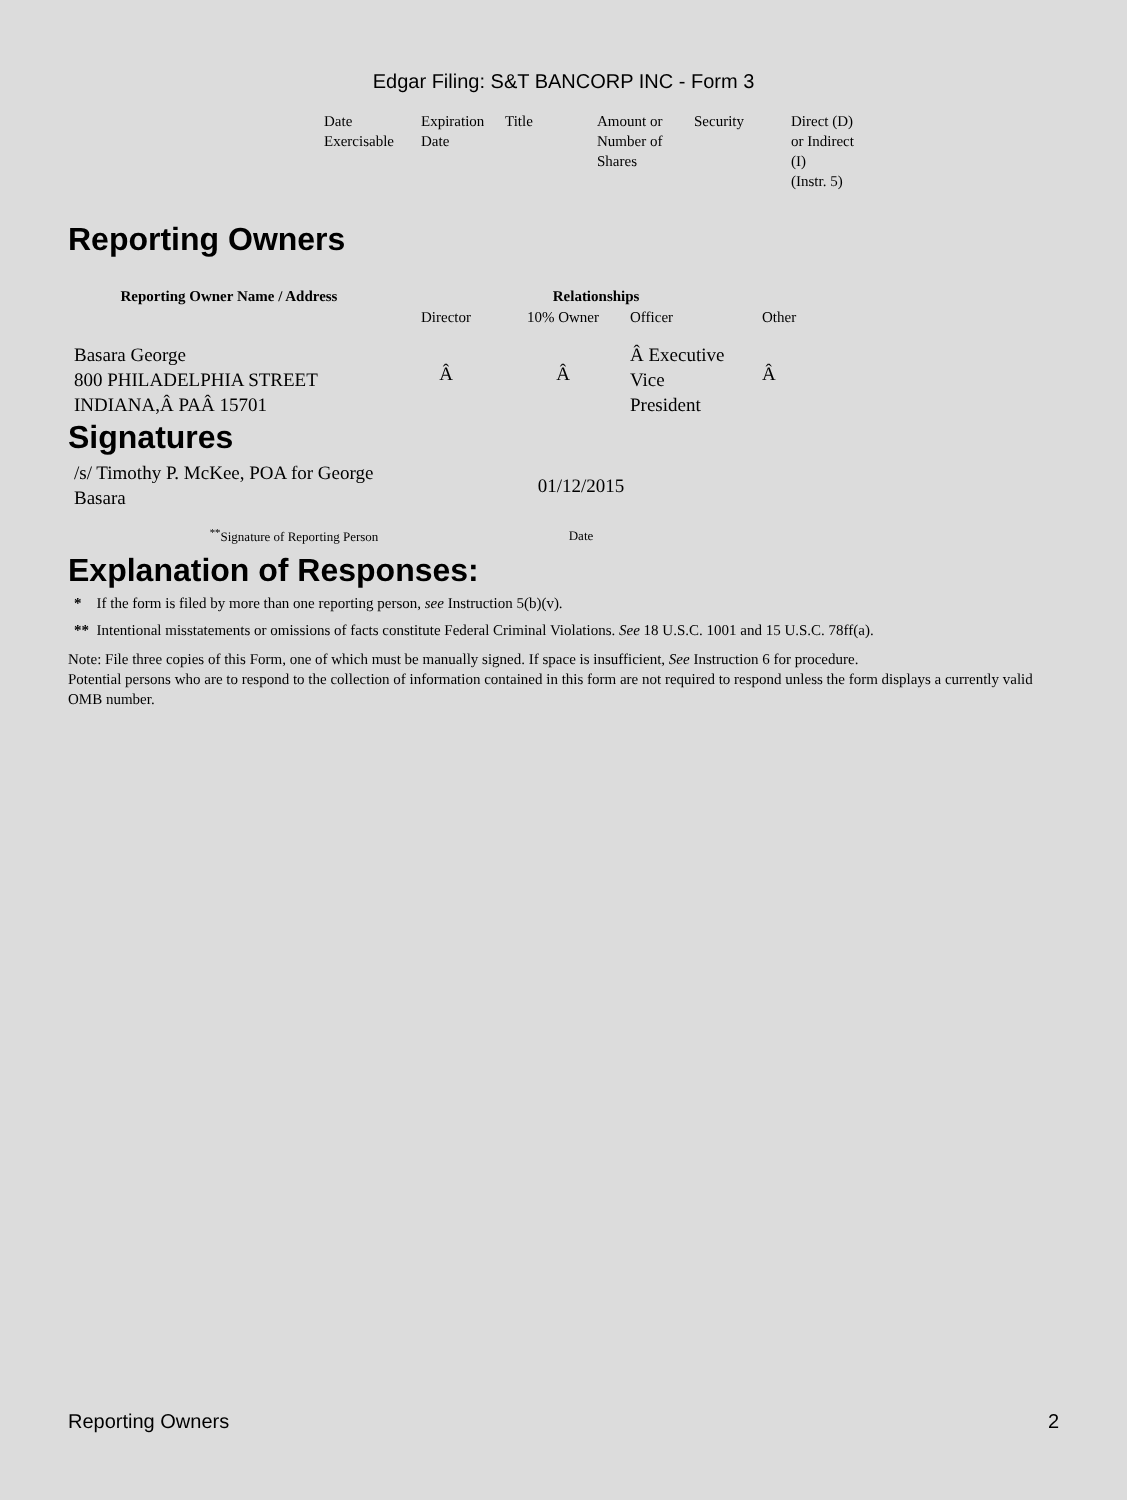Edgar Filing: S&T BANCORP INC - Form 3
| Date Exercisable | Expiration Date | Title | Amount or Number of Shares | Security | Direct (D) or Indirect (I) (Instr. 5) |
Reporting Owners
| Reporting Owner Name / Address | Relationships | | | |
| --- | --- | --- | --- | --- |
| | Director | 10% Owner | Officer | Other |
| Basara George 800 PHILADELPHIA STREET INDIANA,Â PAÂ 15701 | Â | Â | Â Executive Vice President | Â |
Signatures
| /s/ Timothy P. McKee, POA for George Basara | 01/12/2015 |
| <sup>**</sup> Signature of Reporting Person | Date |
Explanation of Responses:
* If the form is filed by more than one reporting person, see Instruction 5(b)(v).
** Intentional misstatements or omissions of facts constitute Federal Criminal Violations. See 18 U.S.C. 1001 and 15 U.S.C. 78ff(a).
Note: File three copies of this Form, one of which must be manually signed. If space is insufficient, See Instruction 6 for procedure.
Potential persons who are to respond to the collection of information contained in this form are not required to respond unless the form displays a currently valid OMB number.
Reporting Owners 2